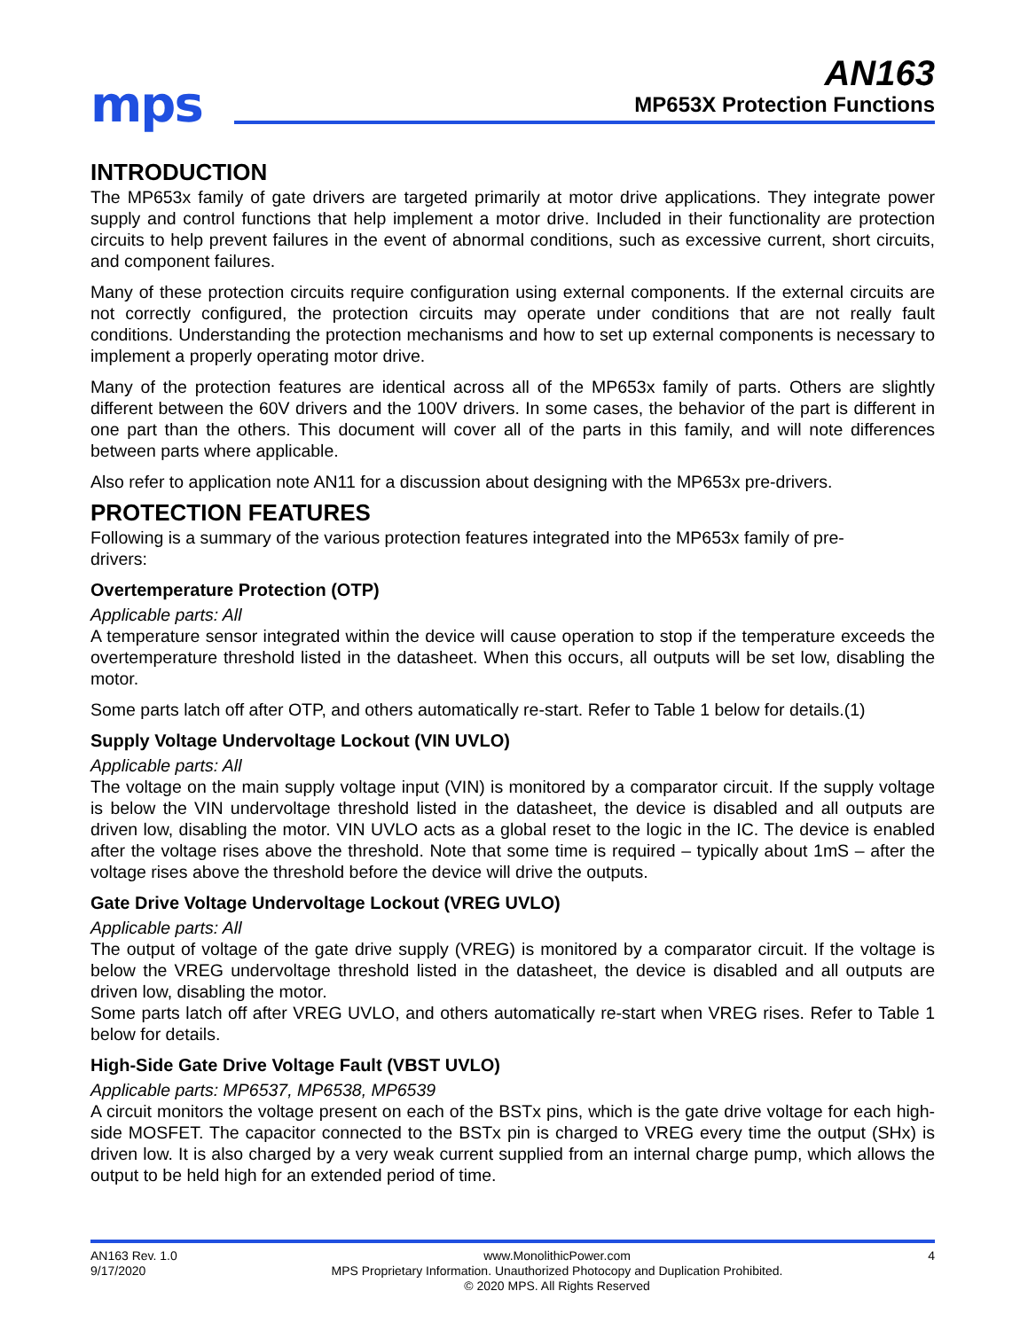mps
AN163
MP653X Protection Functions
INTRODUCTION
The MP653x family of gate drivers are targeted primarily at motor drive applications. They integrate power supply and control functions that help implement a motor drive. Included in their functionality are protection circuits to help prevent failures in the event of abnormal conditions, such as excessive current, short circuits, and component failures.
Many of these protection circuits require configuration using external components. If the external circuits are not correctly configured, the protection circuits may operate under conditions that are not really fault conditions. Understanding the protection mechanisms and how to set up external components is necessary to implement a properly operating motor drive.
Many of the protection features are identical across all of the MP653x family of parts. Others are slightly different between the 60V drivers and the 100V drivers. In some cases, the behavior of the part is different in one part than the others. This document will cover all of the parts in this family, and will note differences between parts where applicable.
Also refer to application note AN11 for a discussion about designing with the MP653x pre-drivers.
PROTECTION FEATURES
Following is a summary of the various protection features integrated into the MP653x family of pre-
drivers:
Overtemperature Protection (OTP)
Applicable parts: All
A temperature sensor integrated within the device will cause operation to stop if the temperature exceeds the overtemperature threshold listed in the datasheet. When this occurs, all outputs will be set low, disabling the motor.
Some parts latch off after OTP, and others automatically re-start. Refer to Table 1 below for details.(1)
Supply Voltage Undervoltage Lockout (VIN UVLO)
Applicable parts: All
The voltage on the main supply voltage input (VIN) is monitored by a comparator circuit. If the supply voltage is below the VIN undervoltage threshold listed in the datasheet, the device is disabled and all outputs are driven low, disabling the motor. VIN UVLO acts as a global reset to the logic in the IC. The device is enabled after the voltage rises above the threshold. Note that some time is required – typically about 1mS – after the voltage rises above the threshold before the device will drive the outputs.
Gate Drive Voltage Undervoltage Lockout (VREG UVLO)
Applicable parts: All
The output of voltage of the gate drive supply (VREG) is monitored by a comparator circuit. If the voltage is below the VREG undervoltage threshold listed in the datasheet, the device is disabled and all outputs are driven low, disabling the motor.
Some parts latch off after VREG UVLO, and others automatically re-start when VREG rises. Refer to Table 1 below for details.
High-Side Gate Drive Voltage Fault (VBST UVLO)
Applicable parts: MP6537, MP6538, MP6539
A circuit monitors the voltage present on each of the BSTx pins, which is the gate drive voltage for each high-side MOSFET. The capacitor connected to the BSTx pin is charged to VREG every time the output (SHx) is driven low. It is also charged by a very weak current supplied from an internal charge pump, which allows the output to be held high for an extended period of time.
AN163 Rev. 1.0
9/17/2020
www.MonolithicPower.com
MPS Proprietary Information. Unauthorized Photocopy and Duplication Prohibited.
© 2020 MPS. All Rights Reserved
4